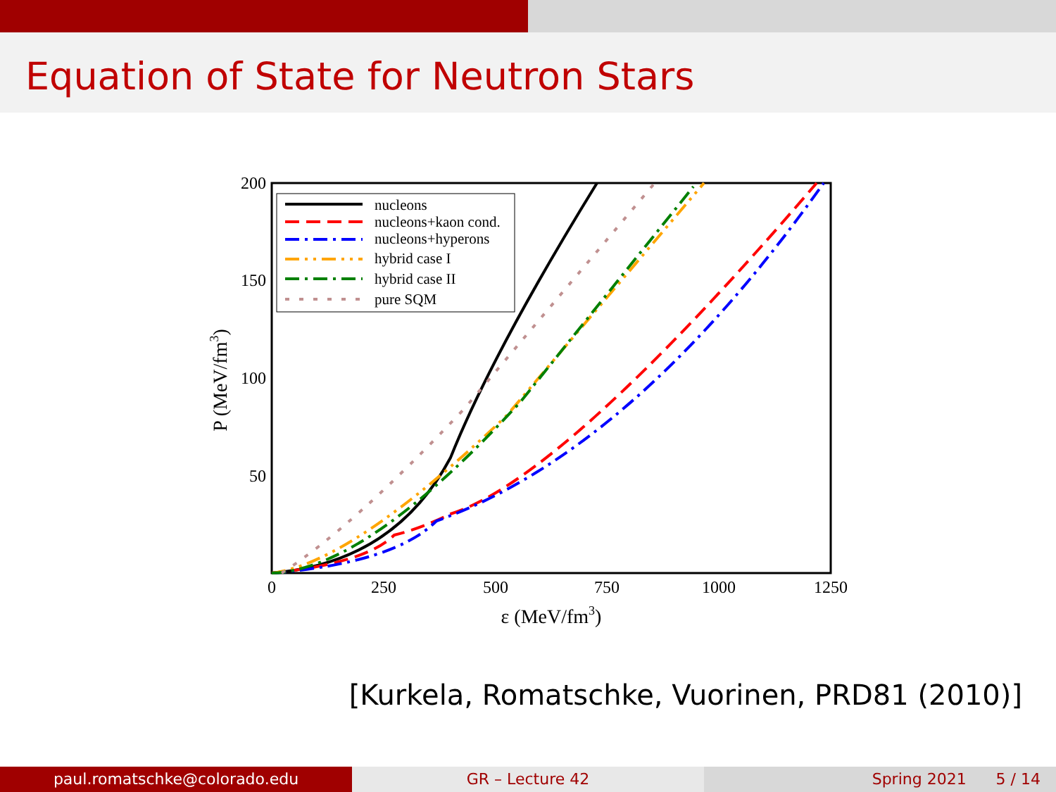Equation of State for Neutron Stars
0
250
500
750
1000
1250
200
150
100
50
ε (MeV/fm3)
P (MeV/fm3)
nucleons
nucleons+kaon cond.
nucleons+hyperons
hybrid case I
hybrid case II
pure SQM
[Kurkela, Romatschke, Vuorinen, PRD81 (2010)]
paul.romatschke@colorado.edu GR – Lecture 42 Spring 2021 5 / 14